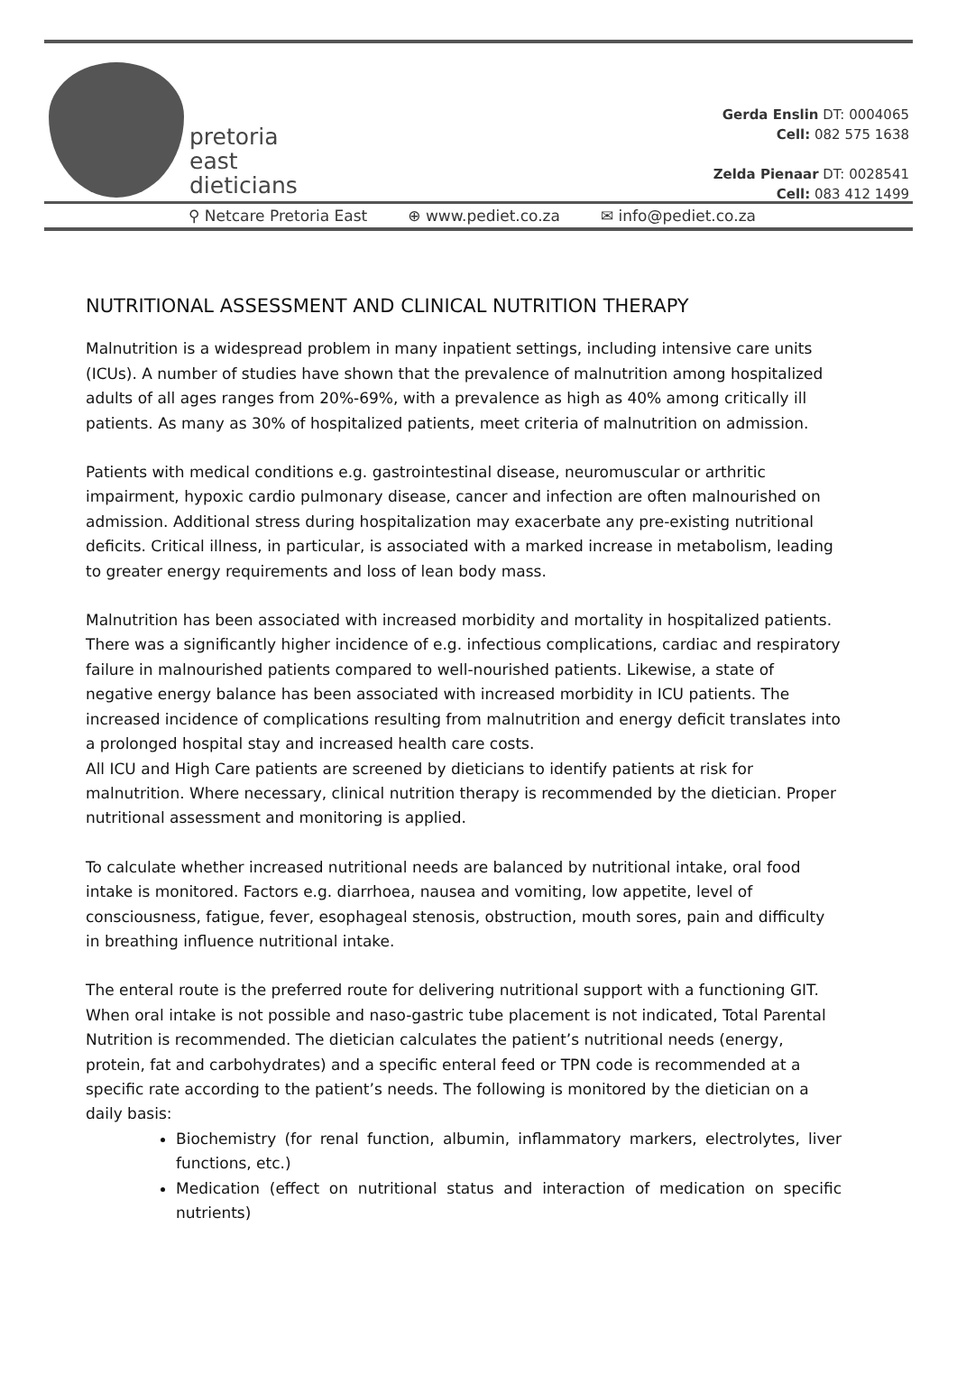pretoria
east
dieticians
Gerda Enslin DT: 0004065
Cell: 082 575 1638
Zelda Pienaar DT: 0028541
Cell: 083 412 1499
⚲ Netcare Pretoria East ⊕ www.pediet.co.za ✉ info@pediet.co.za
NUTRITIONAL ASSESSMENT AND CLINICAL NUTRITION THERAPY
Malnutrition is a widespread problem in many inpatient settings, including intensive care units (ICUs). A number of studies have shown that the prevalence of malnutrition among hospitalized adults of all ages ranges from 20%-69%, with a prevalence as high as 40% among critically ill patients. As many as 30% of hospitalized patients, meet criteria of malnutrition on admission.
Patients with medical conditions e.g. gastrointestinal disease, neuromuscular or arthritic impairment, hypoxic cardio pulmonary disease, cancer and infection are often malnourished on admission. Additional stress during hospitalization may exacerbate any pre-existing nutritional deficits. Critical illness, in particular, is associated with a marked increase in metabolism, leading to greater energy requirements and loss of lean body mass.
Malnutrition has been associated with increased morbidity and mortality in hospitalized patients. There was a significantly higher incidence of e.g. infectious complications, cardiac and respiratory failure in malnourished patients compared to well-nourished patients. Likewise, a state of negative energy balance has been associated with increased morbidity in ICU patients. The increased incidence of complications resulting from malnutrition and energy deficit translates into a prolonged hospital stay and increased health care costs.
All ICU and High Care patients are screened by dieticians to identify patients at risk for malnutrition. Where necessary, clinical nutrition therapy is recommended by the dietician. Proper nutritional assessment and monitoring is applied.
To calculate whether increased nutritional needs are balanced by nutritional intake, oral food intake is monitored. Factors e.g. diarrhoea, nausea and vomiting, low appetite, level of consciousness, fatigue, fever, esophageal stenosis, obstruction, mouth sores, pain and difficulty in breathing influence nutritional intake.
The enteral route is the preferred route for delivering nutritional support with a functioning GIT. When oral intake is not possible and naso-gastric tube placement is not indicated, Total Parental Nutrition is recommended. The dietician calculates the patient’s nutritional needs (energy, protein, fat and carbohydrates) and a specific enteral feed or TPN code is recommended at a specific rate according to the patient’s needs. The following is monitored by the dietician on a daily basis:
Biochemistry (for renal function, albumin, inflammatory markers, electrolytes, liver functions, etc.)
Medication (effect on nutritional status and interaction of medication on specific nutrients)